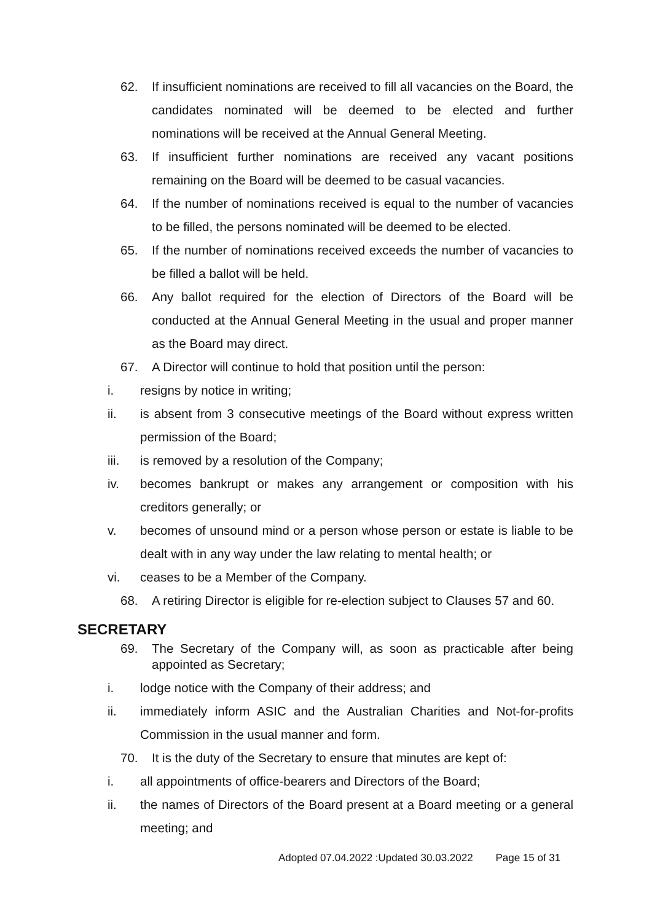62. If insufficient nominations are received to fill all vacancies on the Board, the candidates nominated will be deemed to be elected and further nominations will be received at the Annual General Meeting.
63. If insufficient further nominations are received any vacant positions remaining on the Board will be deemed to be casual vacancies.
64. If the number of nominations received is equal to the number of vacancies to be filled, the persons nominated will be deemed to be elected.
65. If the number of nominations received exceeds the number of vacancies to be filled a ballot will be held.
66. Any ballot required for the election of Directors of the Board will be conducted at the Annual General Meeting in the usual and proper manner as the Board may direct.
67. A Director will continue to hold that position until the person:
i. resigns by notice in writing;
ii. is absent from 3 consecutive meetings of the Board without express written permission of the Board;
iii. is removed by a resolution of the Company;
iv. becomes bankrupt or makes any arrangement or composition with his creditors generally; or
v. becomes of unsound mind or a person whose person or estate is liable to be dealt with in any way under the law relating to mental health; or
vi. ceases to be a Member of the Company.
68. A retiring Director is eligible for re-election subject to Clauses 57 and 60.
SECRETARY
69. The Secretary of the Company will, as soon as practicable after being appointed as Secretary;
i. lodge notice with the Company of their address; and
ii. immediately inform ASIC and the Australian Charities and Not-for-profits Commission in the usual manner and form.
70. It is the duty of the Secretary to ensure that minutes are kept of:
i. all appointments of office-bearers and Directors of the Board;
ii. the names of Directors of the Board present at a Board meeting or a general meeting; and
Adopted 07.04.2022 :Updated 30.03.2022 Page 15 of 31